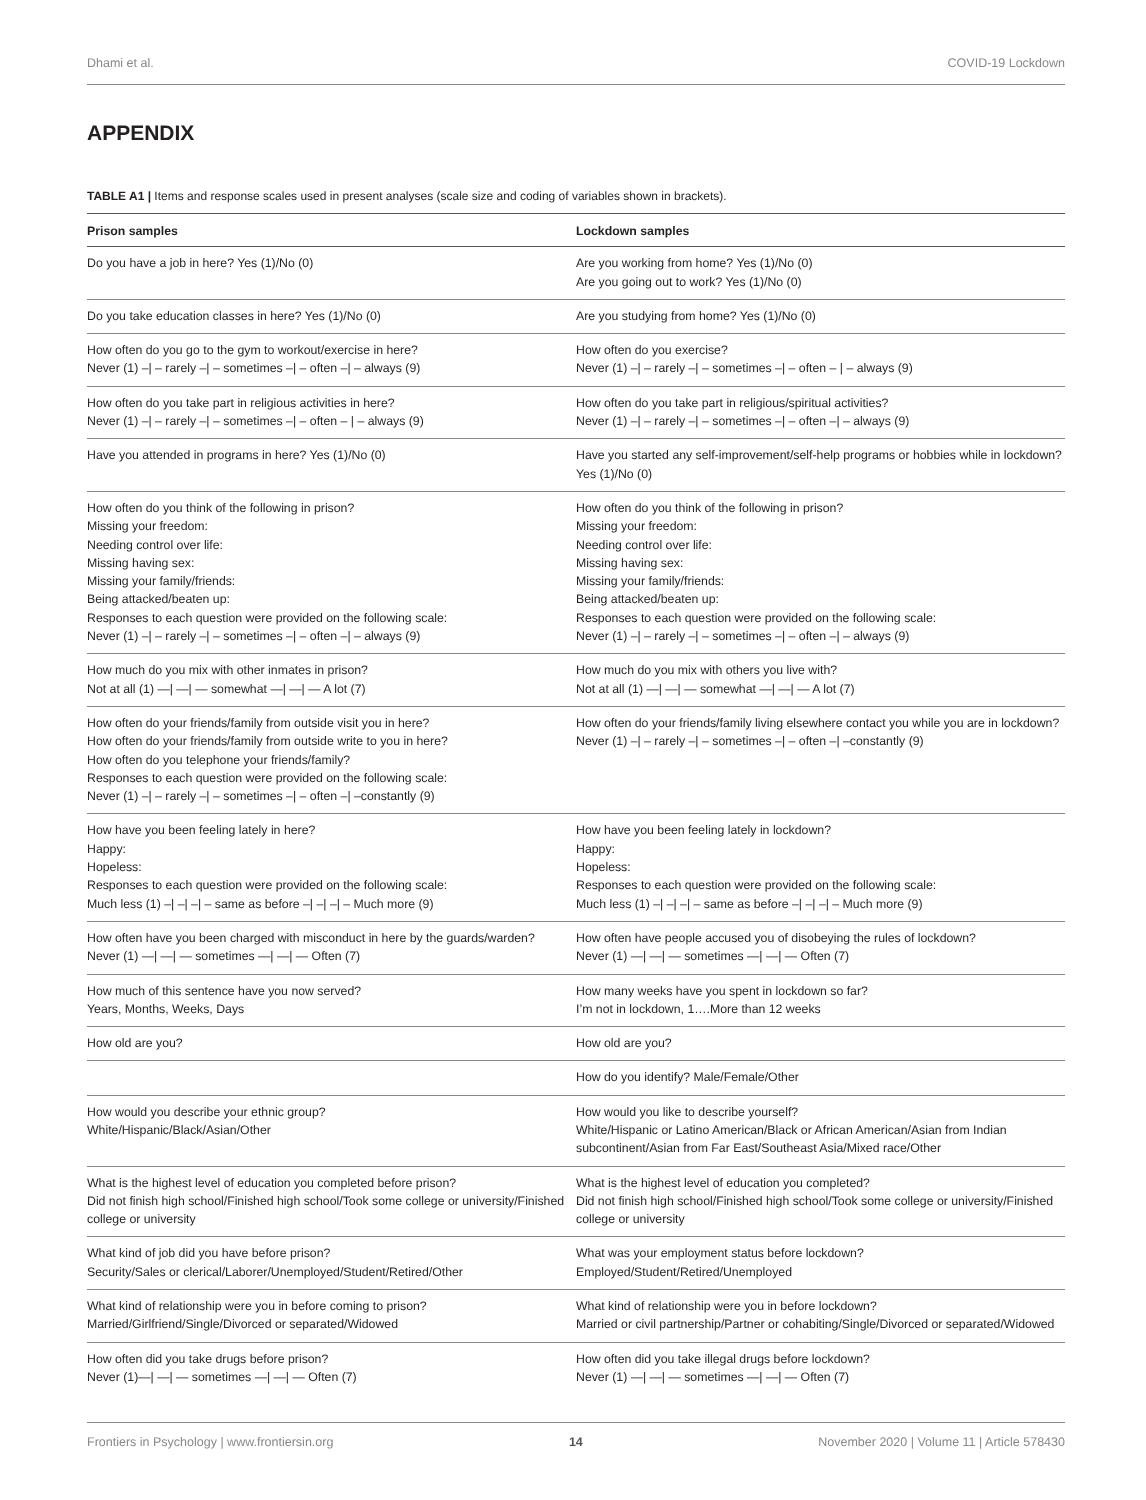Dhami et al. COVID-19 Lockdown
APPENDIX
TABLE A1 | Items and response scales used in present analyses (scale size and coding of variables shown in brackets).
| Prison samples | Lockdown samples |
| --- | --- |
| Do you have a job in here? Yes (1)/No (0) | Are you working from home? Yes (1)/No (0) Are you going out to work? Yes (1)/No (0) |
| Do you take education classes in here? Yes (1)/No (0) | Are you studying from home? Yes (1)/No (0) |
| How often do you go to the gym to workout/exercise in here? Never (1) –/ – rarely –/ – sometimes –/ – often –/ – always (9) | How often do you exercise? Never (1) –/ – rarely –/ – sometimes –/ – often – / – always (9) |
| How often do you take part in religious activities in here? Never (1) –/ – rarely –/ – sometimes –/ – often – / – always (9) | How often do you take part in religious/spiritual activities? Never (1) –/ – rarely –/ – sometimes –/ – often –/ – always (9) |
| Have you attended in programs in here? Yes (1)/No (0) | Have you started any self-improvement/self-help programs or hobbies while in lockdown? Yes (1)/No (0) |
| How often do you think of the following in prison? Missing your freedom: Needing control over life: Missing having sex: Missing your family/friends: Being attacked/beaten up: Responses to each question were provided on the following scale: Never (1) –/ – rarely –/ – sometimes –/ – often –/ – always (9) | How often do you think of the following in prison? Missing your freedom: Needing control over life: Missing having sex: Missing your family/friends: Being attacked/beaten up: Responses to each question were provided on the following scale: Never (1) –/ – rarely –/ – sometimes –/ – often –/ – always (9) |
| How much do you mix with other inmates in prison? Not at all (1) —/ —/ — somewhat —/ —/ — A lot (7) | How much do you mix with others you live with? Not at all (1) —/ —/ — somewhat —/ —/ — A lot (7) |
| How often do your friends/family from outside visit you in here? How often do your friends/family from outside write to you in here? How often do you telephone your friends/family? Responses to each question were provided on the following scale: Never (1) –/ – rarely –/ – sometimes –/ – often –/ –constantly (9) | How often do your friends/family living elsewhere contact you while you are in lockdown? Never (1) –/ – rarely –/ – sometimes –/ – often –/ –constantly (9) |
| How have you been feeling lately in here? Happy: Hopeless: Responses to each question were provided on the following scale: Much less (1) –/ –/ –/ – same as before –/ –/ –/ – Much more (9) | How have you been feeling lately in lockdown? Happy: Hopeless: Responses to each question were provided on the following scale: Much less (1) –/ –/ –/ – same as before –/ –/ –/ – Much more (9) |
| How often have you been charged with misconduct in here by the guards/warden? Never (1) —/ —/ — sometimes —/ —/ — Often (7) | How often have people accused you of disobeying the rules of lockdown? Never (1) —/ —/ — sometimes —/ —/ — Often (7) |
| How much of this sentence have you now served? Years, Months, Weeks, Days | How many weeks have you spent in lockdown so far? I’m not in lockdown, 1….More than 12 weeks |
| How old are you? | How old are you? |
| | How do you identify? Male/Female/Other |
| How would you describe your ethnic group? White/Hispanic/Black/Asian/Other | How would you like to describe yourself? White/Hispanic or Latino American/Black or African American/Asian from Indian subcontinent/Asian from Far East/Southeast Asia/Mixed race/Other |
| What is the highest level of education you completed before prison? Did not finish high school/Finished high school/Took some college or university/Finished college or university | What is the highest level of education you completed? Did not finish high school/Finished high school/Took some college or university/Finished college or university |
| What kind of job did you have before prison? Security/Sales or clerical/Laborer/Unemployed/Student/Retired/Other | What was your employment status before lockdown? Employed/Student/Retired/Unemployed |
| What kind of relationship were you in before coming to prison? Married/Girlfriend/Single/Divorced or separated/Widowed | What kind of relationship were you in before lockdown? Married or civil partnership/Partner or cohabiting/Single/Divorced or separated/Widowed |
| How often did you take drugs before prison? Never (1)—/ —/ — sometimes —/ —/ — Often (7) | How often did you take illegal drugs before lockdown? Never (1) —/ —/ — sometimes —/ —/ — Often (7) |
Frontiers in Psychology | www.frontiersin.org 14 November 2020 | Volume 11 | Article 578430